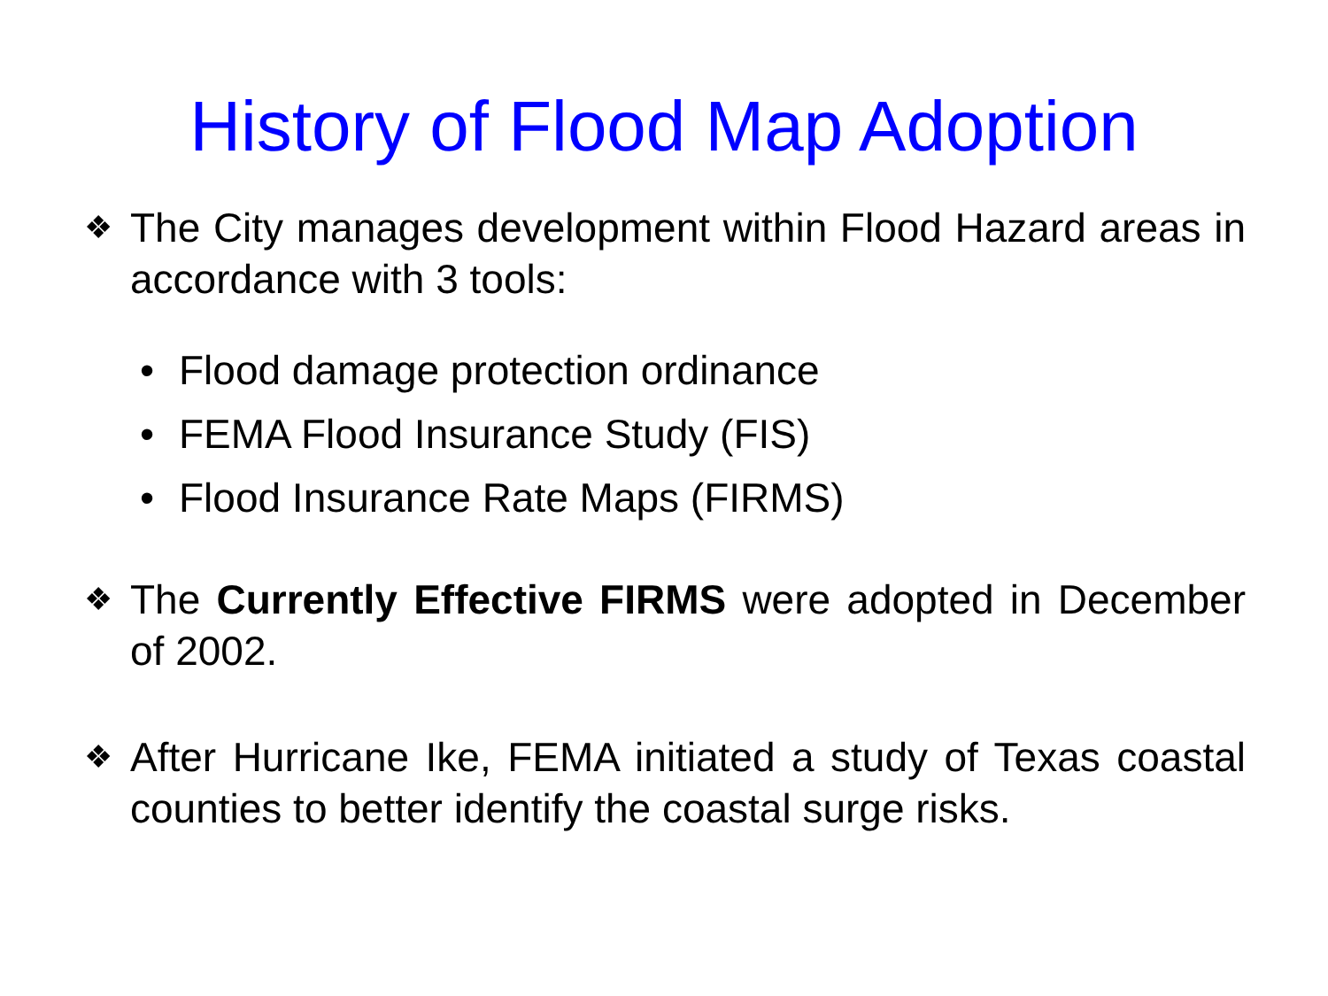History of Flood Map Adoption
❖
The City manages development within Flood Hazard areas in accordance with 3 tools:
• Flood damage protection ordinance
• FEMA Flood Insurance Study (FIS)
• Flood Insurance Rate Maps (FIRMS)
❖
The Currently Effective FIRMS were adopted in December of 2002.
❖
After Hurricane Ike, FEMA initiated a study of Texas coastal counties to better identify the coastal surge risks.